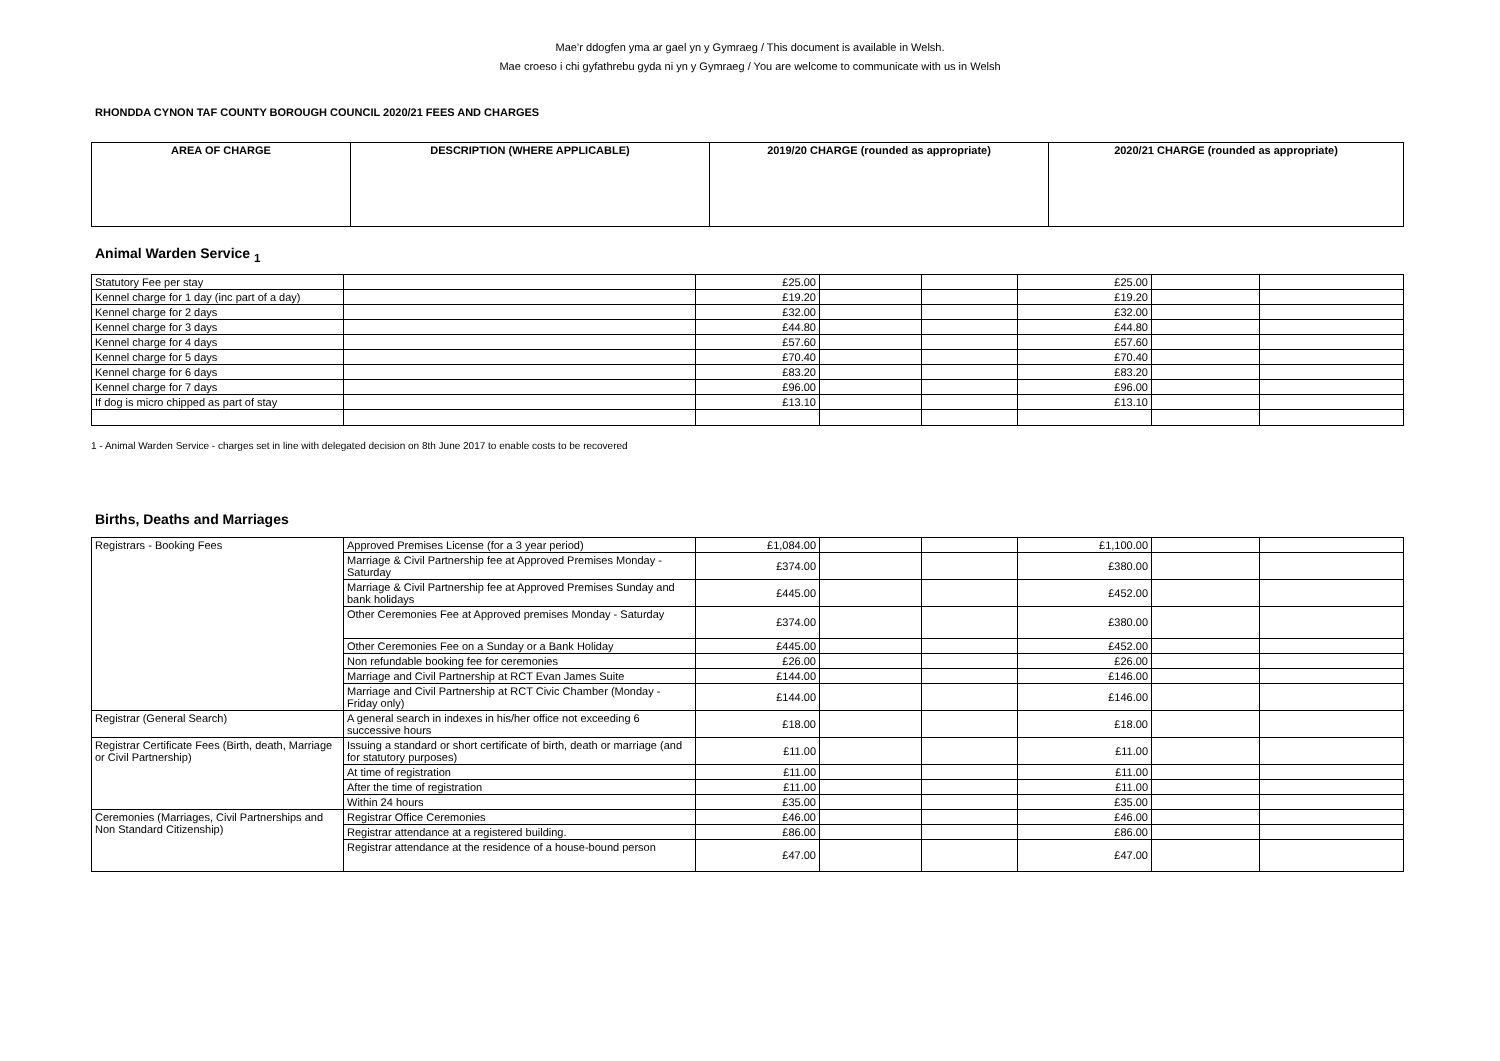Mae’r ddogfen yma ar gael yn y Gymraeg / This document is available in Welsh.
Mae croeso i chi gyfathrebu gyda ni yn y Gymraeg / You are welcome to communicate with us in Welsh
RHONDDA CYNON TAF COUNTY BOROUGH COUNCIL 2020/21 FEES AND CHARGES
| AREA OF CHARGE | DESCRIPTION (WHERE APPLICABLE) | 2019/20 CHARGE (rounded as appropriate) | 2020/21 CHARGE (rounded as appropriate) |
| --- | --- | --- | --- |
Animal Warden Service <sub>1</sub>
| Statutory Fee per stay | | £25.00 | | | £25.00 | | |
| Kennel charge for 1 day (inc part of a day) | | £19.20 | | | £19.20 | | |
| Kennel charge for 2 days | | £32.00 | | | £32.00 | | |
| Kennel charge for 3 days | | £44.80 | | | £44.80 | | |
| Kennel charge for 4 days | | £57.60 | | | £57.60 | | |
| Kennel charge for 5 days | | £70.40 | | | £70.40 | | |
| Kennel charge for 6 days | | £83.20 | | | £83.20 | | |
| Kennel charge for 7 days | | £96.00 | | | £96.00 | | |
| If dog is micro chipped as part of stay | | £13.10 | | | £13.10 | | |
1 - Animal Warden Service - charges set in line with delegated decision on 8th June 2017 to enable costs to be recovered
Births, Deaths and Marriages
| Registrars - Booking Fees | Approved Premises License (for a 3 year period) | £1,084.00 | | | £1,100.00 | | |
| | Marriage & Civil Partnership fee at Approved Premises Monday - Saturday | £374.00 | | | £380.00 | | |
| | Marriage & Civil Partnership fee at Approved Premises Sunday and bank holidays | £445.00 | | | £452.00 | | |
| | Other Ceremonies Fee at Approved premises Monday - Saturday | £374.00 | | | £380.00 | | |
| | Other Ceremonies Fee on a Sunday or a Bank Holiday | £445.00 | | | £452.00 | | |
| | Non refundable booking fee for ceremonies | £26.00 | | | £26.00 | | |
| | Marriage and Civil Partnership at RCT Evan James Suite | £144.00 | | | £146.00 | | |
| | Marriage and Civil Partnership at RCT Civic Chamber (Monday - Friday only) | £144.00 | | | £146.00 | | |
| Registrar (General Search) | A general search in indexes in his/her office not exceeding 6 successive hours | £18.00 | | | £18.00 | | |
| Registrar Certificate Fees (Birth, death, Marriage or Civil Partnership) | Issuing a standard or short certificate of birth, death or marriage (and for statutory purposes) | £11.00 | | | £11.00 | | |
| | At time of registration | £11.00 | | | £11.00 | | |
| | After the time of registration | £11.00 | | | £11.00 | | |
| | Within 24 hours | £35.00 | | | £35.00 | | |
| Ceremonies (Marriages, Civil Partnerships and Non Standard Citizenship) | Registrar Office Ceremonies | £46.00 | | | £46.00 | | |
| | Registrar attendance at a registered building. | £86.00 | | | £86.00 | | |
| | Registrar attendance at the residence of a house-bound person | £47.00 | | | £47.00 | | |